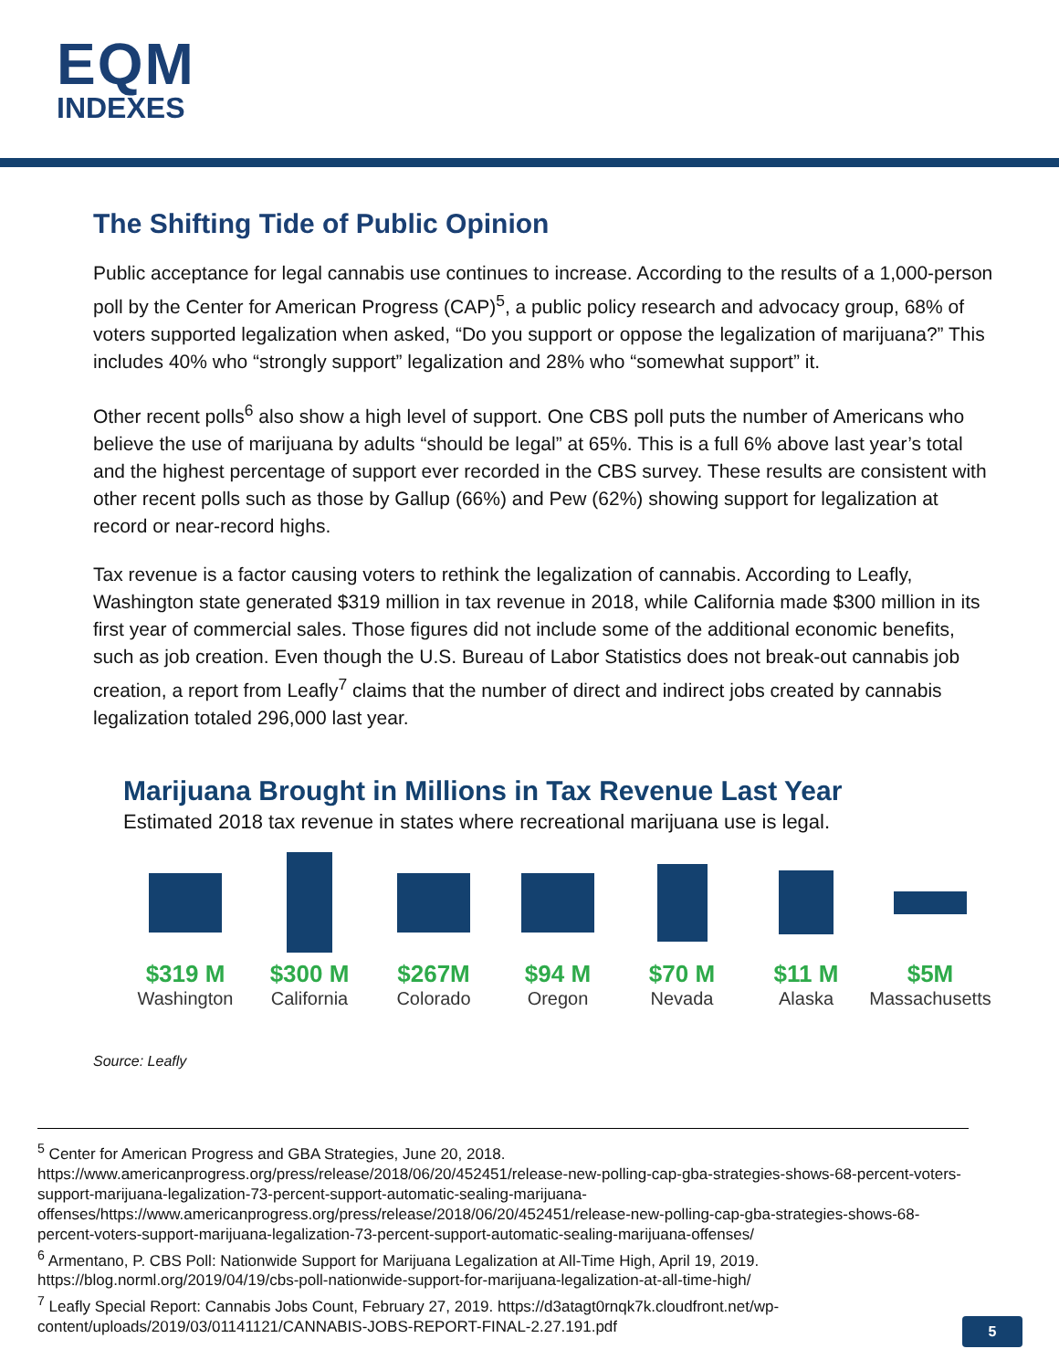EQM
INDEXES
The Shifting Tide of Public Opinion
Public acceptance for legal cannabis use continues to increase. According to the results of a 1,000-person poll by the Center for American Progress (CAP)<sup>5</sup>, a public policy research and advocacy group, 68% of voters supported legalization when asked, “Do you support or oppose the legalization of marijuana?” This includes 40% who “strongly support” legalization and 28% who “somewhat support” it.
Other recent polls<sup>6</sup> also show a high level of support. One CBS poll puts the number of Americans who believe the use of marijuana by adults “should be legal” at 65%. This is a full 6% above last year’s total and the highest percentage of support ever recorded in the CBS survey. These results are consistent with other recent polls such as those by Gallup (66%) and Pew (62%) showing support for legalization at record or near-record highs.
Tax revenue is a factor causing voters to rethink the legalization of cannabis. According to Leafly, Washington state generated $319 million in tax revenue in 2018, while California made $300 million in its first year of commercial sales. Those figures did not include some of the additional economic benefits, such as job creation. Even though the U.S. Bureau of Labor Statistics does not break-out cannabis job creation, a report from Leafly<sup>7</sup> claims that the number of direct and indirect jobs created by cannabis legalization totaled 296,000 last year.
Marijuana Brought in Millions in Tax Revenue Last Year
Estimated 2018 tax revenue in states where recreational marijuana use is legal.
$319 M
Washington
$300 M
California
$267M
Colorado
$94 M
Oregon
$70 M
Nevada
$11 M
Alaska
$5M
Massachusetts
Source: Leafly
<sup>5</sup> Center for American Progress and GBA Strategies, June 20, 2018. https://www.americanprogress.org/press/release/2018/06/20/452451/release-new-polling-cap-gba-strategies-shows-68-percent-voters-support-marijuana-legalization-73-percent-support-automatic-sealing-marijuana-offenses/https://www.americanprogress.org/press/release/2018/06/20/452451/release-new-polling-cap-gba-strategies-shows-68-percent-voters-support-marijuana-legalization-73-percent-support-automatic-sealing-marijuana-offenses/
<sup>6</sup> Armentano, P. CBS Poll: Nationwide Support for Marijuana Legalization at All-Time High, April 19, 2019. https://blog.norml.org/2019/04/19/cbs-poll-nationwide-support-for-marijuana-legalization-at-all-time-high/
<sup>7</sup> Leafly Special Report: Cannabis Jobs Count, February 27, 2019. https://d3atagt0rnqk7k.cloudfront.net/wp-content/uploads/2019/03/01141121/CANNABIS-JOBS-REPORT-FINAL-2.27.191.pdf
5